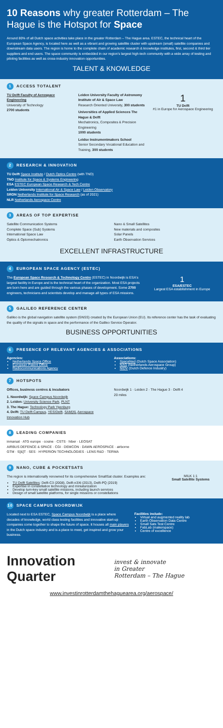10 Reasons why greater Rotterdam – The Hague is the Hotspot for Space
Around 80% of all Dutch space activities take place in the greater Rotterdam – The Hague area. ESTEC, the technical heart of the European Space Agency, is located here as well as a vibrant and growing satellite cluster with upstream (small) satellite companies and downstream data users. The region is home to the complete chain of academic research & knowledge institutes, first, second & third tier suppliers and end users. The space community is embedded in our region's largest high-tech community with a wide array of testing and piloting facilities as well as cross-industry innovation opportunities.
TALENT & KNOWLEDGE
1 ACCESS TOTALENT
TU Delft Faculty of Aerospace Engineering
University of Technology
2700 students
Leiden University Faculty of Astronomy Institute of Air & Space Law
Research Oriented University, 300 students
Universities of Applied Sciences The Hague & Delft
Mechatronics, Composites & Precision Engineering
1000 students
Leidse Instrumentmakers School
Senior Secondary Vocational Education and Training, 300 students
1
TU Delft
#1 in Europe for Aerospace Engineering
2 RESEARCH & INNOVATION
TU Delft Space Institute / Dutch Optics Centre (with TNO)
TNO Institute for Space & Systems Engineering
ESA ESTEC European Space Research & Tech Centre
Leiden University International Air & Space Law / Leiden Observatory
SRON Netherlands Institute for Space Research (as of 2021)
NLR Netherlands Aerospace Centre
3 AREAS OF TOP EXPERTISE
Satellite Communication Systems
Complete Space (Sub) Systems
International Space Law
Optics & Optomechatronics
Nano & Small Satellites
New materials and composites
Solar Panels
Earth Observation Services
EXCELLENT INFRASTRUCTURE
4 EUROPEAN SPACE AGENCY (ESTEC)
The European Space Research & Technology Centre (ESTEC) in Noordwijk is ESA's largest facility in Europe and is the technical heart of the organization. Most ESA projects are born here and are guided through the various phases of development. Some 2700 engineers, technicians and scientists develop and manage all types of ESA missions.
1
ESA/ESTEC
Largest ESA establishment in Europe
5 GALILEO REFERENCE CENTER
Galileo is the global navigation satellite system (GNSS) created by the European Union (EU). Its reference center has the task of evaluating the quality of the signals in space and the performance of the Galileo Service Operator.
BUSINESS OPPORTUNITIES
6 PRESENCE OF RELEVANT AGENCIES & ASSOCIATIONS
Agencies:
Netherlands Space Office
European Patent Office
Radiocommunications Agency
Associations:
SpaceNed (Dutch Space Association)
NAG (Netherlands Aerospace Group)
NIDV (Dutch Defence Industry)
7 HOTSPOTS
Offices, business centres & incubators
1. Noordwijk: Space Campus Noordwijk
2. Leiden: University Science Park, PLNT
3. The Hague: Technology Park Ypenburg
4. Delft: TU Delft Campus, YES!Delft, SAM|XL Aerospace Innovation Hub
Noordwijk 1 · Leiden 2 · The Hague 3 · Delft 4
20 miles
8 LEADING COMPANIES
inmarsat · ATG europe · cosine · CSTS · hiber · LEOSAT
AIRBUS DEFENCE & SPACE · CGI · DEMCON · DAWN AEROSPACE · airborne
GTM · S[&]T · SES · HYPERION TECHNOLOGIES · LENS R&D · TERMA
9 NANO, CUBE & POCKETSATS
The region is internationally renowned for its comprehensive SmallSat cluster. Examples are:
TU Delft Satellites: Delfi-C3 (2008), Delfi-n3Xt (2013), Delfi-PQ (2019)
Expertise in constellation technology and miniaturization
Develop turn-key small satellite missions, including launch services
Design of small satellite platforms, for single missions or constellations
MILK 1:1
Small Satellite Systems
10 SPACE CAMPUS NOORDWIJK
Located next to ESA ESTEC, Space Campus Noordwijk is a place where decades of knowledge, world class testing facilities and innovative start-up companies come together to shape the future of space. It houses all main players in the Dutch space industry and is a place to meet, get inspired and grow your business.
Facilities include:
Virtual and augmented reality lab
Earth Observation Data Centre
Small Sats Test Centre
FabLab (makerspace)
Centre of excellence
Innovation Quarter
invest & innovate
in Greater
Rotterdam – The Hague
www.investinrotterdamthehaguearea.org/aerospace/